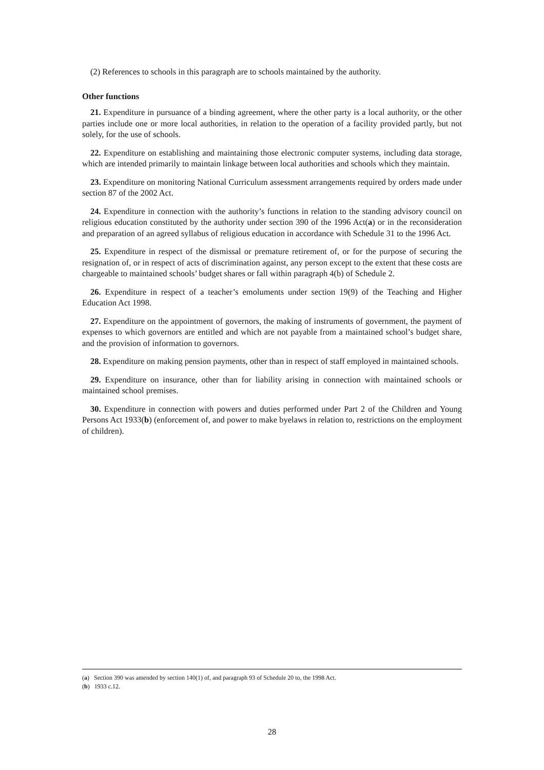(2) References to schools in this paragraph are to schools maintained by the authority.
Other functions
21. Expenditure in pursuance of a binding agreement, where the other party is a local authority, or the other parties include one or more local authorities, in relation to the operation of a facility provided partly, but not solely, for the use of schools.
22. Expenditure on establishing and maintaining those electronic computer systems, including data storage, which are intended primarily to maintain linkage between local authorities and schools which they maintain.
23. Expenditure on monitoring National Curriculum assessment arrangements required by orders made under section 87 of the 2002 Act.
24. Expenditure in connection with the authority’s functions in relation to the standing advisory council on religious education constituted by the authority under section 390 of the 1996 Act(a) or in the reconsideration and preparation of an agreed syllabus of religious education in accordance with Schedule 31 to the 1996 Act.
25. Expenditure in respect of the dismissal or premature retirement of, or for the purpose of securing the resignation of, or in respect of acts of discrimination against, any person except to the extent that these costs are chargeable to maintained schools’ budget shares or fall within paragraph 4(b) of Schedule 2.
26. Expenditure in respect of a teacher’s emoluments under section 19(9) of the Teaching and Higher Education Act 1998.
27. Expenditure on the appointment of governors, the making of instruments of government, the payment of expenses to which governors are entitled and which are not payable from a maintained school’s budget share, and the provision of information to governors.
28. Expenditure on making pension payments, other than in respect of staff employed in maintained schools.
29. Expenditure on insurance, other than for liability arising in connection with maintained schools or maintained school premises.
30. Expenditure in connection with powers and duties performed under Part 2 of the Children and Young Persons Act 1933(b) (enforcement of, and power to make byelaws in relation to, restrictions on the employment of children).
(a) Section 390 was amended by section 140(1) of, and paragraph 93 of Schedule 20 to, the 1998 Act.
(b) 1933 c.12.
28